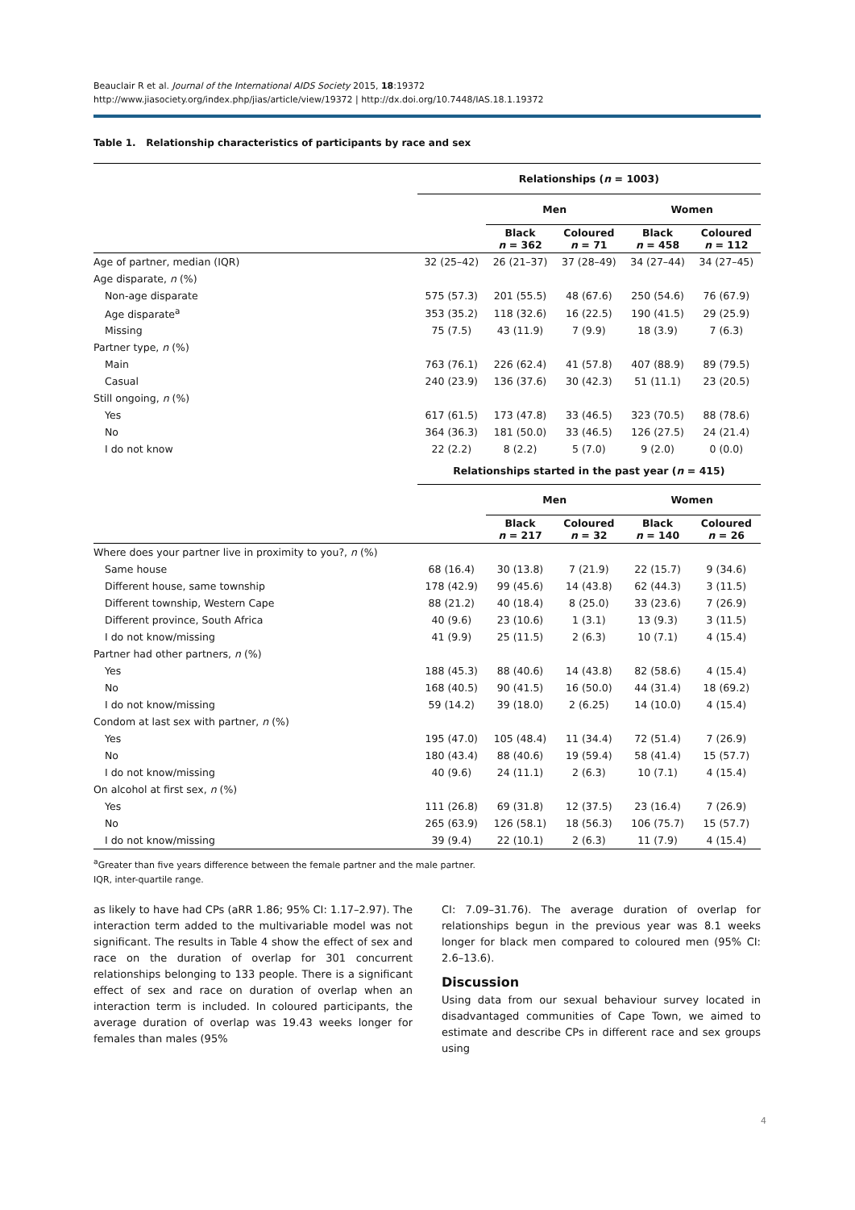Beauclair R et al. Journal of the International AIDS Society 2015, 18:19372
http://www.jiasociety.org/index.php/jias/article/view/19372 | http://dx.doi.org/10.7448/IAS.18.1.19372
Table 1. Relationship characteristics of participants by race and sex
| | Relationships ( n = 1003) | | | | |
| | | Men | | Women | |
| | | Black n = 362 | Coloured n = 71 | Black n = 458 | Coloured n = 112 |
| Age of partner, median (IQR) | 32 (25–42) | 26 (21–37) | 37 (28–49) | 34 (27–44) | 34 (27–45) |
| Age disparate, n (%) | | | | | |
| Non-age disparate | 575 (57.3) | 201 (55.5) | 48 (67.6) | 250 (54.6) | 76 (67.9) |
| Age disparate<sup>a</sup> | 353 (35.2) | 118 (32.6) | 16 (22.5) | 190 (41.5) | 29 (25.9) |
| Missing | 75 (7.5) | 43 (11.9) | 7 (9.9) | 18 (3.9) | 7 (6.3) |
| Partner type, n (%) | | | | | |
| Main | 763 (76.1) | 226 (62.4) | 41 (57.8) | 407 (88.9) | 89 (79.5) |
| Casual | 240 (23.9) | 136 (37.6) | 30 (42.3) | 51 (11.1) | 23 (20.5) |
| Still ongoing, n (%) | | | | | |
| Yes | 617 (61.5) | 173 (47.8) | 33 (46.5) | 323 (70.5) | 88 (78.6) |
| No | 364 (36.3) | 181 (50.0) | 33 (46.5) | 126 (27.5) | 24 (21.4) |
| I do not know | 22 (2.2) | 8 (2.2) | 5 (7.0) | 9 (2.0) | 0 (0.0) |
| | Relationships started in the past year ( n = 415) | | | | |
| | | Men | | Women | |
| | | Black n = 217 | Coloured n = 32 | Black n = 140 | Coloured n = 26 |
| Where does your partner live in proximity to you?, n (%) | | | | | |
| Same house | 68 (16.4) | 30 (13.8) | 7 (21.9) | 22 (15.7) | 9 (34.6) |
| Different house, same township | 178 (42.9) | 99 (45.6) | 14 (43.8) | 62 (44.3) | 3 (11.5) |
| Different township, Western Cape | 88 (21.2) | 40 (18.4) | 8 (25.0) | 33 (23.6) | 7 (26.9) |
| Different province, South Africa | 40 (9.6) | 23 (10.6) | 1 (3.1) | 13 (9.3) | 3 (11.5) |
| I do not know/missing | 41 (9.9) | 25 (11.5) | 2 (6.3) | 10 (7.1) | 4 (15.4) |
| Partner had other partners, n (%) | | | | | |
| Yes | 188 (45.3) | 88 (40.6) | 14 (43.8) | 82 (58.6) | 4 (15.4) |
| No | 168 (40.5) | 90 (41.5) | 16 (50.0) | 44 (31.4) | 18 (69.2) |
| I do not know/missing | 59 (14.2) | 39 (18.0) | 2 (6.25) | 14 (10.0) | 4 (15.4) |
| Condom at last sex with partner, n (%) | | | | | |
| Yes | 195 (47.0) | 105 (48.4) | 11 (34.4) | 72 (51.4) | 7 (26.9) |
| No | 180 (43.4) | 88 (40.6) | 19 (59.4) | 58 (41.4) | 15 (57.7) |
| I do not know/missing | 40 (9.6) | 24 (11.1) | 2 (6.3) | 10 (7.1) | 4 (15.4) |
| On alcohol at first sex, n (%) | | | | | |
| Yes | 111 (26.8) | 69 (31.8) | 12 (37.5) | 23 (16.4) | 7 (26.9) |
| No | 265 (63.9) | 126 (58.1) | 18 (56.3) | 106 (75.7) | 15 (57.7) |
| I do not know/missing | 39 (9.4) | 22 (10.1) | 2 (6.3) | 11 (7.9) | 4 (15.4) |
<sup>a</sup> Greater than five years difference between the female partner and the male partner.
IQR, inter-quartile range.
as likely to have had CPs (aRR 1.86; 95% CI: 1.17–2.97). The interaction term added to the multivariable model was not significant. The results in Table 4 show the effect of sex and race on the duration of overlap for 301 concurrent relationships belonging to 133 people. There is a significant effect of sex and race on duration of overlap when an interaction term is included. In coloured participants, the average duration of overlap was 19.43 weeks longer for females than males (95%
CI: 7.09–31.76). The average duration of overlap for relationships begun in the previous year was 8.1 weeks longer for black men compared to coloured men (95% CI: 2.6–13.6).
Discussion
Using data from our sexual behaviour survey located in disadvantaged communities of Cape Town, we aimed to estimate and describe CPs in different race and sex groups using
4